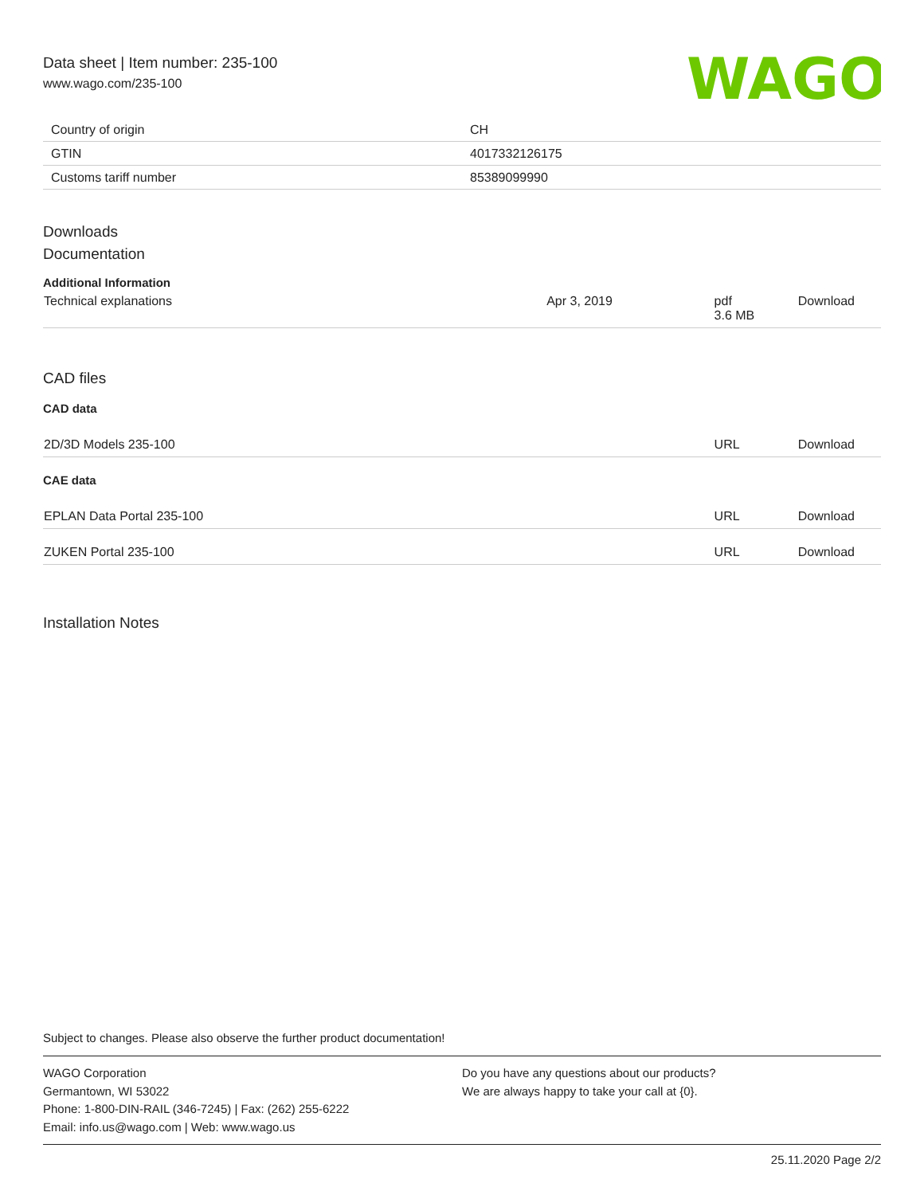Data sheet | Item number: 235-100
www.wago.com/235-100
WAGO
| Country of origin | CH |
| GTIN | 4017332126175 |
| Customs tariff number | 85389099990 |
Downloads
Documentation
Additional Information
| Technical explanations | Apr 3, 2019 | pdf 3.6 MB | Download |
CAD files
CAD data
| 2D/3D Models 235-100 | URL | Download |
CAE data
| EPLAN Data Portal 235-100 | URL | Download |
| ZUKEN Portal 235-100 | URL | Download |
Installation Notes
Subject to changes. Please also observe the further product documentation!
WAGO Corporation
Germantown, WI 53022
Phone: 1-800-DIN-RAIL (346-7245) | Fax: (262) 255-6222
Email: info.us@wago.com | Web: www.wago.us
Do you have any questions about our products?
We are always happy to take your call at {0}.
25.11.2020 Page 2/2